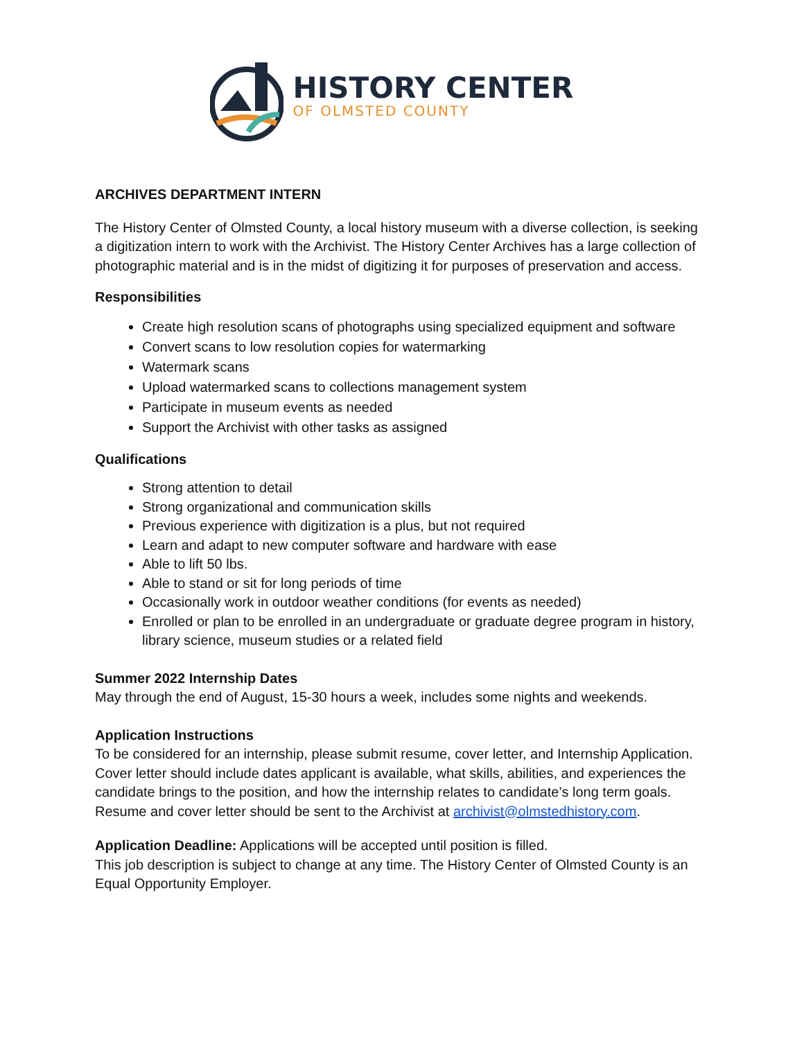HISTORY CENTER
OF OLMSTED COUNTY
ARCHIVES DEPARTMENT INTERN
The History Center of Olmsted County, a local history museum with a diverse collection, is seeking a digitization intern to work with the Archivist. The History Center Archives has a large collection of photographic material and is in the midst of digitizing it for purposes of preservation and access.
Responsibilities
Create high resolution scans of photographs using specialized equipment and software
Convert scans to low resolution copies for watermarking
Watermark scans
Upload watermarked scans to collections management system
Participate in museum events as needed
Support the Archivist with other tasks as assigned
Qualifications
Strong attention to detail
Strong organizational and communication skills
Previous experience with digitization is a plus, but not required
Learn and adapt to new computer software and hardware with ease
Able to lift 50 lbs.
Able to stand or sit for long periods of time
Occasionally work in outdoor weather conditions (for events as needed)
Enrolled or plan to be enrolled in an undergraduate or graduate degree program in history, library science, museum studies or a related field
Summer 2022 Internship Dates
May through the end of August, 15-30 hours a week, includes some nights and weekends.
Application Instructions
To be considered for an internship, please submit resume, cover letter, and Internship Application. Cover letter should include dates applicant is available, what skills, abilities, and experiences the candidate brings to the position, and how the internship relates to candidate’s long term goals. Resume and cover letter should be sent to the Archivist at archivist@olmstedhistory.com.
Application Deadline: Applications will be accepted until position is filled.
This job description is subject to change at any time. The History Center of Olmsted County is an Equal Opportunity Employer.